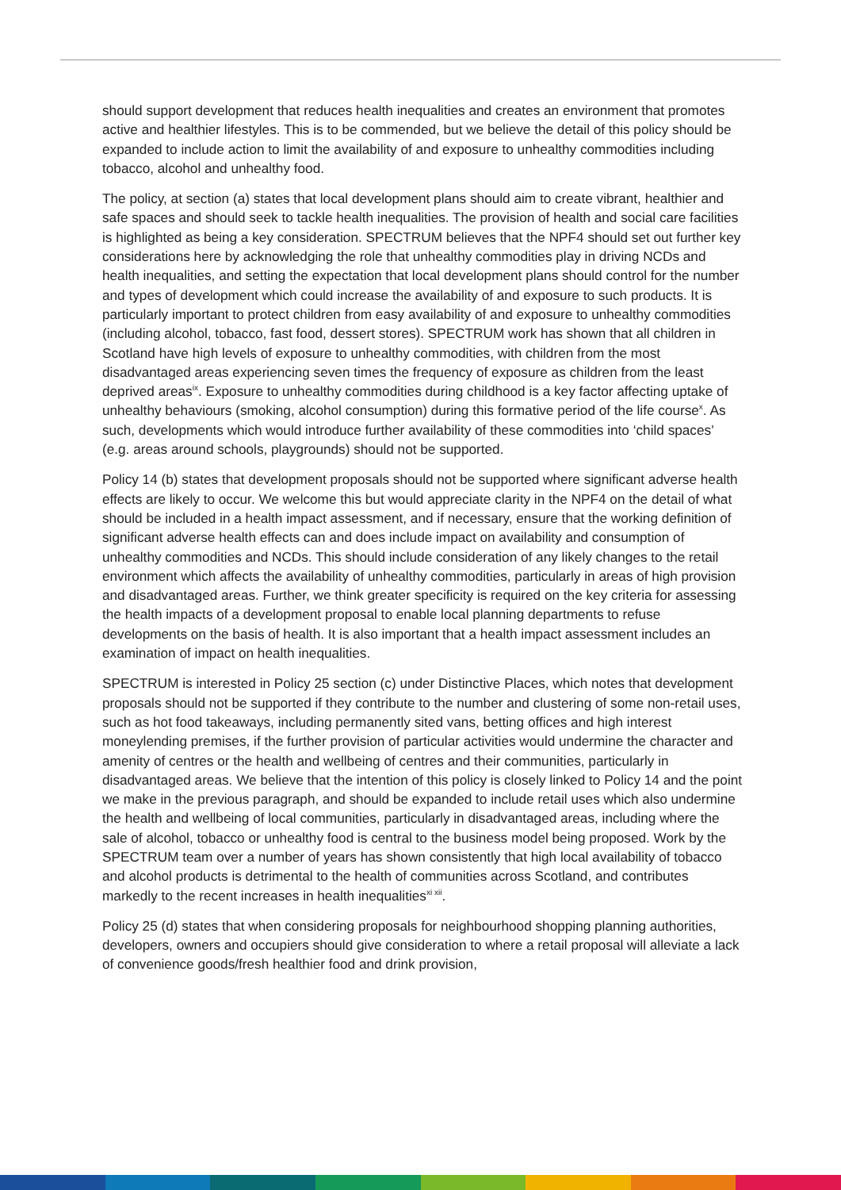should support development that reduces health inequalities and creates an environment that promotes active and healthier lifestyles. This is to be commended, but we believe the detail of this policy should be expanded to include action to limit the availability of and exposure to unhealthy commodities including tobacco, alcohol and unhealthy food.
The policy, at section (a) states that local development plans should aim to create vibrant, healthier and safe spaces and should seek to tackle health inequalities. The provision of health and social care facilities is highlighted as being a key consideration. SPECTRUM believes that the NPF4 should set out further key considerations here by acknowledging the role that unhealthy commodities play in driving NCDs and health inequalities, and setting the expectation that local development plans should control for the number and types of development which could increase the availability of and exposure to such products. It is particularly important to protect children from easy availability of and exposure to unhealthy commodities (including alcohol, tobacco, fast food, dessert stores). SPECTRUM work has shown that all children in Scotland have high levels of exposure to unhealthy commodities, with children from the most disadvantaged areas experiencing seven times the frequency of exposure as children from the least deprived areas<sup>ix</sup>. Exposure to unhealthy commodities during childhood is a key factor affecting uptake of unhealthy behaviours (smoking, alcohol consumption) during this formative period of the life course<sup>x</sup>. As such, developments which would introduce further availability of these commodities into ‘child spaces’ (e.g. areas around schools, playgrounds) should not be supported.
Policy 14 (b) states that development proposals should not be supported where significant adverse health effects are likely to occur. We welcome this but would appreciate clarity in the NPF4 on the detail of what should be included in a health impact assessment, and if necessary, ensure that the working definition of significant adverse health effects can and does include impact on availability and consumption of unhealthy commodities and NCDs. This should include consideration of any likely changes to the retail environment which affects the availability of unhealthy commodities, particularly in areas of high provision and disadvantaged areas. Further, we think greater specificity is required on the key criteria for assessing the health impacts of a development proposal to enable local planning departments to refuse developments on the basis of health. It is also important that a health impact assessment includes an examination of impact on health inequalities.
SPECTRUM is interested in Policy 25 section (c) under Distinctive Places, which notes that development proposals should not be supported if they contribute to the number and clustering of some non-retail uses, such as hot food takeaways, including permanently sited vans, betting offices and high interest moneylending premises, if the further provision of particular activities would undermine the character and amenity of centres or the health and wellbeing of centres and their communities, particularly in disadvantaged areas. We believe that the intention of this policy is closely linked to Policy 14 and the point we make in the previous paragraph, and should be expanded to include retail uses which also undermine the health and wellbeing of local communities, particularly in disadvantaged areas, including where the sale of alcohol, tobacco or unhealthy food is central to the business model being proposed. Work by the SPECTRUM team over a number of years has shown consistently that high local availability of tobacco and alcohol products is detrimental to the health of communities across Scotland, and contributes markedly to the recent increases in health inequalities<sup>xi xii</sup>.
Policy 25 (d) states that when considering proposals for neighbourhood shopping planning authorities, developers, owners and occupiers should give consideration to where a retail proposal will alleviate a lack of convenience goods/fresh healthier food and drink provision,